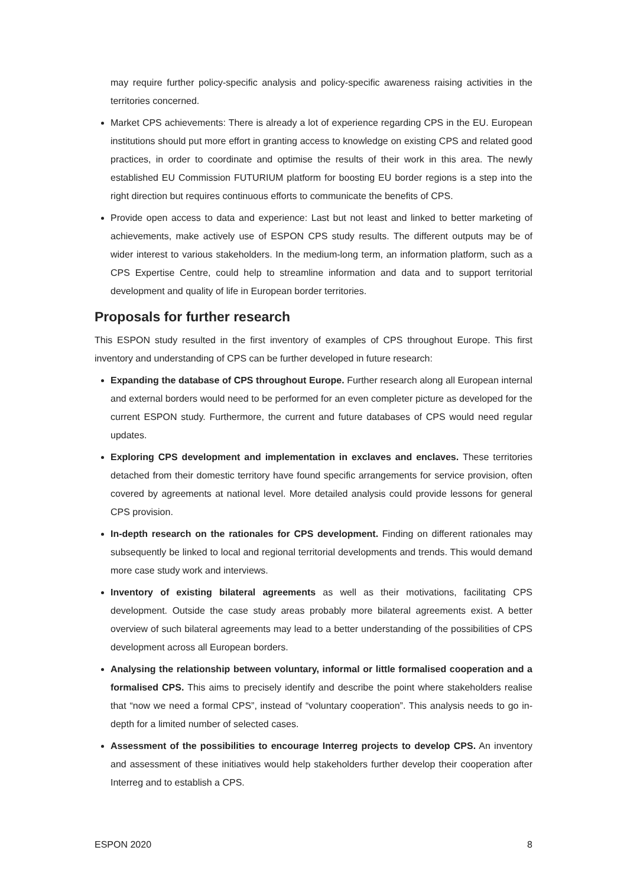may require further policy-specific analysis and policy-specific awareness raising activities in the territories concerned.
Market CPS achievements: There is already a lot of experience regarding CPS in the EU. European institutions should put more effort in granting access to knowledge on existing CPS and related good practices, in order to coordinate and optimise the results of their work in this area. The newly established EU Commission FUTURIUM platform for boosting EU border regions is a step into the right direction but requires continuous efforts to communicate the benefits of CPS.
Provide open access to data and experience: Last but not least and linked to better marketing of achievements, make actively use of ESPON CPS study results. The different outputs may be of wider interest to various stakeholders. In the medium-long term, an information platform, such as a CPS Expertise Centre, could help to streamline information and data and to support territorial development and quality of life in European border territories.
Proposals for further research
This ESPON study resulted in the first inventory of examples of CPS throughout Europe. This first inventory and understanding of CPS can be further developed in future research:
Expanding the database of CPS throughout Europe. Further research along all European internal and external borders would need to be performed for an even completer picture as developed for the current ESPON study. Furthermore, the current and future databases of CPS would need regular updates.
Exploring CPS development and implementation in exclaves and enclaves. These territories detached from their domestic territory have found specific arrangements for service provision, often covered by agreements at national level. More detailed analysis could provide lessons for general CPS provision.
In-depth research on the rationales for CPS development. Finding on different rationales may subsequently be linked to local and regional territorial developments and trends. This would demand more case study work and interviews.
Inventory of existing bilateral agreements as well as their motivations, facilitating CPS development. Outside the case study areas probably more bilateral agreements exist. A better overview of such bilateral agreements may lead to a better understanding of the possibilities of CPS development across all European borders.
Analysing the relationship between voluntary, informal or little formalised cooperation and a formalised CPS. This aims to precisely identify and describe the point where stakeholders realise that “now we need a formal CPS”, instead of “voluntary cooperation”. This analysis needs to go in-depth for a limited number of selected cases.
Assessment of the possibilities to encourage Interreg projects to develop CPS. An inventory and assessment of these initiatives would help stakeholders further develop their cooperation after Interreg and to establish a CPS.
ESPON 2020 8